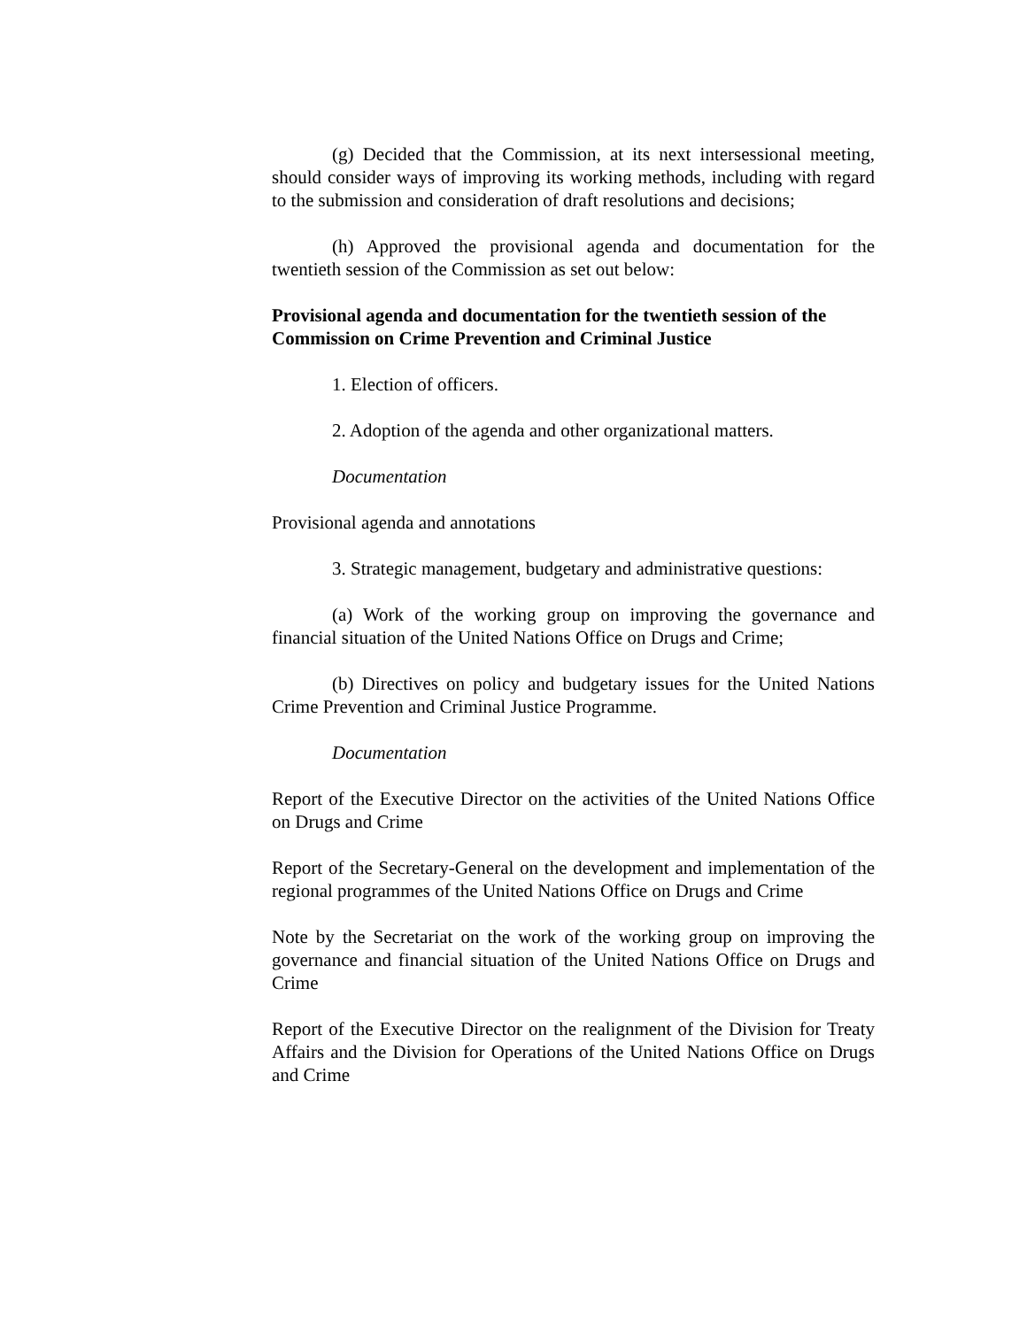(g) Decided that the Commission, at its next intersessional meeting, should consider ways of improving its working methods, including with regard to the submission and consideration of draft resolutions and decisions;
(h) Approved the provisional agenda and documentation for the twentieth session of the Commission as set out below:
Provisional agenda and documentation for the twentieth session of the Commission on Crime Prevention and Criminal Justice
1. Election of officers.
2. Adoption of the agenda and other organizational matters.
Documentation
Provisional agenda and annotations
3. Strategic management, budgetary and administrative questions:
(a) Work of the working group on improving the governance and financial situation of the United Nations Office on Drugs and Crime;
(b) Directives on policy and budgetary issues for the United Nations Crime Prevention and Criminal Justice Programme.
Documentation
Report of the Executive Director on the activities of the United Nations Office on Drugs and Crime
Report of the Secretary-General on the development and implementation of the regional programmes of the United Nations Office on Drugs and Crime
Note by the Secretariat on the work of the working group on improving the governance and financial situation of the United Nations Office on Drugs and Crime
Report of the Executive Director on the realignment of the Division for Treaty Affairs and the Division for Operations of the United Nations Office on Drugs and Crime